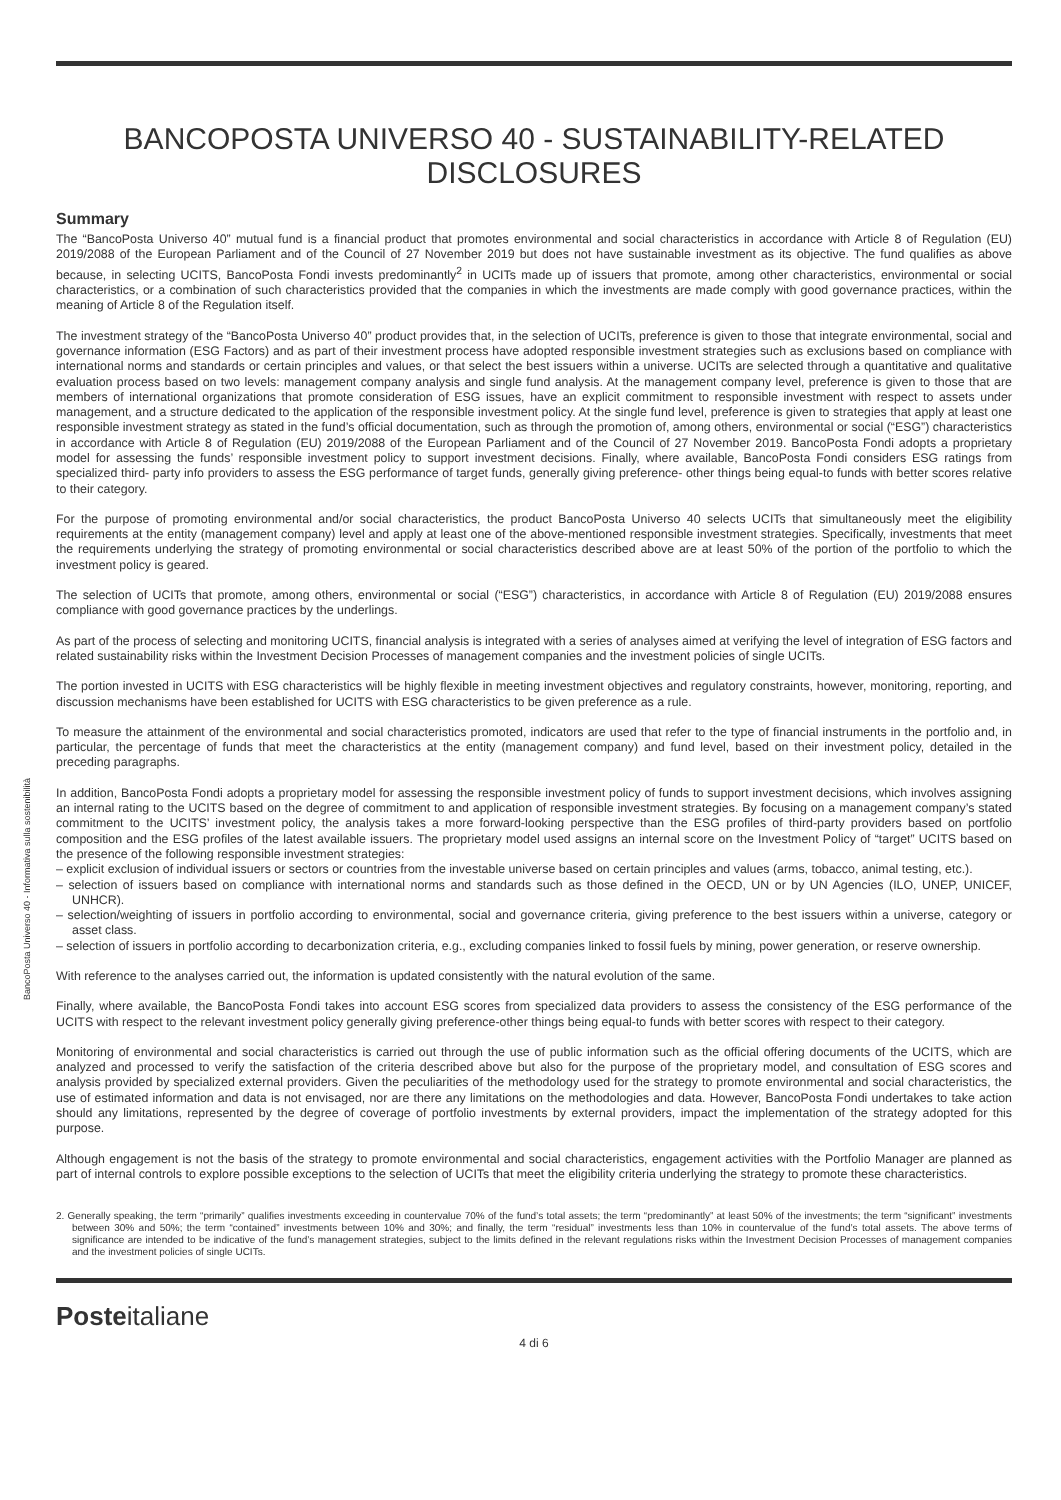BancoPosta Universo 40 - Informativa sulla sostenibilità
BANCOPOSTA UNIVERSO 40 - SUSTAINABILITY-RELATED DISCLOSURES
Summary
The “BancoPosta Universo 40” mutual fund is a financial product that promotes environmental and social characteristics in accordance with Article 8 of Regulation (EU) 2019/2088 of the European Parliament and of the Council of 27 November 2019 but does not have sustainable investment as its objective. The fund qualifies as above because, in selecting UCITS, BancoPosta Fondi invests predominantly<sup>2</sup> in UCITs made up of issuers that promote, among other characteristics, environmental or social characteristics, or a combination of such characteristics provided that the companies in which the investments are made comply with good governance practices, within the meaning of Article 8 of the Regulation itself.
The investment strategy of the “BancoPosta Universo 40” product provides that, in the selection of UCITs, preference is given to those that integrate environmental, social and governance information (ESG Factors) and as part of their investment process have adopted responsible investment strategies such as exclusions based on compliance with international norms and standards or certain principles and values, or that select the best issuers within a universe. UCITs are selected through a quantitative and qualitative evaluation process based on two levels: management company analysis and single fund analysis. At the management company level, preference is given to those that are members of international organizations that promote consideration of ESG issues, have an explicit commitment to responsible investment with respect to assets under management, and a structure dedicated to the application of the responsible investment policy. At the single fund level, preference is given to strategies that apply at least one responsible investment strategy as stated in the fund’s official documentation, such as through the promotion of, among others, environmental or social (“ESG”) characteristics in accordance with Article 8 of Regulation (EU) 2019/2088 of the European Parliament and of the Council of 27 November 2019. BancoPosta Fondi adopts a proprietary model for assessing the funds’ responsible investment policy to support investment decisions. Finally, where available, BancoPosta Fondi considers ESG ratings from specialized third- party info providers to assess the ESG performance of target funds, generally giving preference- other things being equal-to funds with better scores relative to their category.
For the purpose of promoting environmental and/or social characteristics, the product BancoPosta Universo 40 selects UCITs that simultaneously meet the eligibility requirements at the entity (management company) level and apply at least one of the above-mentioned responsible investment strategies. Specifically, investments that meet the requirements underlying the strategy of promoting environmental or social characteristics described above are at least 50% of the portion of the portfolio to which the investment policy is geared.
The selection of UCITs that promote, among others, environmental or social (“ESG”) characteristics, in accordance with Article 8 of Regulation (EU) 2019/2088 ensures compliance with good governance practices by the underlings.
As part of the process of selecting and monitoring UCITS, financial analysis is integrated with a series of analyses aimed at verifying the level of integration of ESG factors and related sustainability risks within the Investment Decision Processes of management companies and the investment policies of single UCITs.
The portion invested in UCITS with ESG characteristics will be highly flexible in meeting investment objectives and regulatory constraints, however, monitoring, reporting, and discussion mechanisms have been established for UCITS with ESG characteristics to be given preference as a rule.
To measure the attainment of the environmental and social characteristics promoted, indicators are used that refer to the type of financial instruments in the portfolio and, in particular, the percentage of funds that meet the characteristics at the entity (management company) and fund level, based on their investment policy, detailed in the preceding paragraphs.
In addition, BancoPosta Fondi adopts a proprietary model for assessing the responsible investment policy of funds to support investment decisions, which involves assigning an internal rating to the UCITS based on the degree of commitment to and application of responsible investment strategies. By focusing on a management company’s stated commitment to the UCITS’ investment policy, the analysis takes a more forward-looking perspective than the ESG profiles of third-party providers based on portfolio composition and the ESG profiles of the latest available issuers. The proprietary model used assigns an internal score on the Investment Policy of “target” UCITS based on the presence of the following responsible investment strategies:
– explicit exclusion of individual issuers or sectors or countries from the investable universe based on certain principles and values (arms, tobacco, animal testing, etc.).
– selection of issuers based on compliance with international norms and standards such as those defined in the OECD, UN or by UN Agencies (ILO, UNEP, UNICEF, UNHCR).
– selection/weighting of issuers in portfolio according to environmental, social and governance criteria, giving preference to the best issuers within a universe, category or asset class.
– selection of issuers in portfolio according to decarbonization criteria, e.g., excluding companies linked to fossil fuels by mining, power generation, or reserve ownership.
With reference to the analyses carried out, the information is updated consistently with the natural evolution of the same.
Finally, where available, the BancoPosta Fondi takes into account ESG scores from specialized data providers to assess the consistency of the ESG performance of the UCITS with respect to the relevant investment policy generally giving preference-other things being equal-to funds with better scores with respect to their category.
Monitoring of environmental and social characteristics is carried out through the use of public information such as the official offering documents of the UCITS, which are analyzed and processed to verify the satisfaction of the criteria described above but also for the purpose of the proprietary model, and consultation of ESG scores and analysis provided by specialized external providers. Given the peculiarities of the methodology used for the strategy to promote environmental and social characteristics, the use of estimated information and data is not envisaged, nor are there any limitations on the methodologies and data. However, BancoPosta Fondi undertakes to take action should any limitations, represented by the degree of coverage of portfolio investments by external providers, impact the implementation of the strategy adopted for this purpose.
Although engagement is not the basis of the strategy to promote environmental and social characteristics, engagement activities with the Portfolio Manager are planned as part of internal controls to explore possible exceptions to the selection of UCITs that meet the eligibility criteria underlying the strategy to promote these characteristics.
2. Generally speaking, the term “primarily” qualifies investments exceeding in countervalue 70% of the fund’s total assets; the term “predominantly” at least 50% of the investments; the term “significant” investments between 30% and 50%; the term “contained” investments between 10% and 30%; and finally, the term “residual” investments less than 10% in countervalue of the fund’s total assets. The above terms of significance are intended to be indicative of the fund’s management strategies, subject to the limits defined in the relevant regulations risks within the Investment Decision Processes of management companies and the investment policies of single UCITs.
Posteitaliane
4 di 6